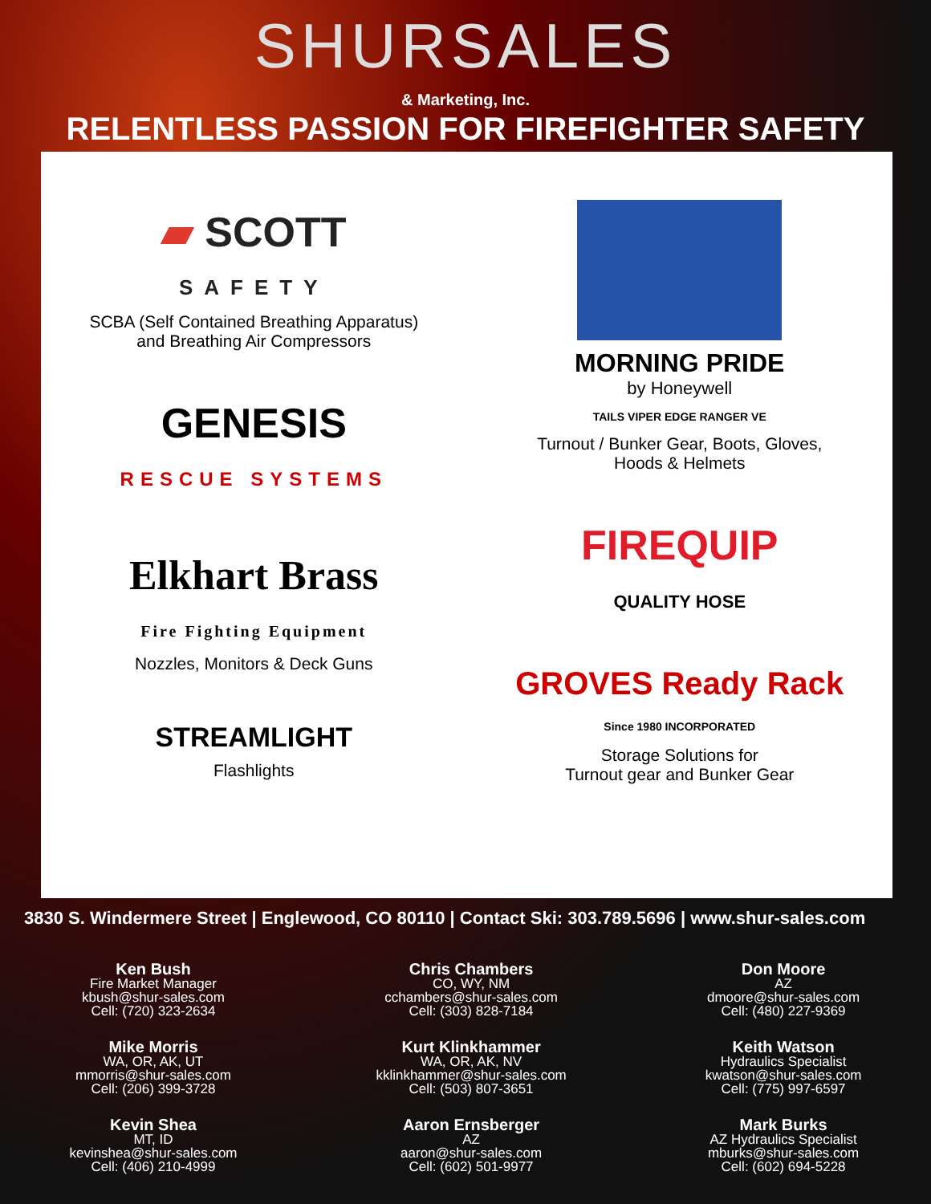SHURSALES
& Marketing, Inc.
RELENTLESS PASSION FOR FIREFIGHTER SAFETY
▰ SCOTT
SAFETY
SCBA (Self Contained Breathing Apparatus)
and Breathing Air Compressors
GENESIS
RESCUE SYSTEMS
Elkhart Brass
Fire Fighting Equipment
Nozzles, Monitors & Deck Guns
STREAMLIGHT
Flashlights
MORNING PRIDE
by Honeywell
TAILS VIPER EDGE RANGER VE
Turnout / Bunker Gear, Boots, Gloves,
Hoods & Helmets
FIREQUIP
QUALITY HOSE
GROVES Ready Rack
Since 1980 INCORPORATED
Storage Solutions for
Turnout gear and Bunker Gear
3830 S. Windermere Street | Englewood, CO 80110 | Contact Ski: 303.789.5696 | www.shur-sales.com
Ken Bush
Fire Market Manager
kbush@shur-sales.com
Cell: (720) 323-2634
Mike Morris
WA, OR, AK, UT
mmorris@shur-sales.com
Cell: (206) 399-3728
Kevin Shea
MT, ID
kevinshea@shur-sales.com
Cell: (406) 210-4999
Chris Chambers
CO, WY, NM
cchambers@shur-sales.com
Cell: (303) 828-7184
Kurt Klinkhammer
WA, OR, AK, NV
kklinkhammer@shur-sales.com
Cell: (503) 807-3651
Aaron Ernsberger
AZ
aaron@shur-sales.com
Cell: (602) 501-9977
Don Moore
AZ
dmoore@shur-sales.com
Cell: (480) 227-9369
Keith Watson
Hydraulics Specialist
kwatson@shur-sales.com
Cell: (775) 997-6597
Mark Burks
AZ Hydraulics Specialist
mburks@shur-sales.com
Cell: (602) 694-5228